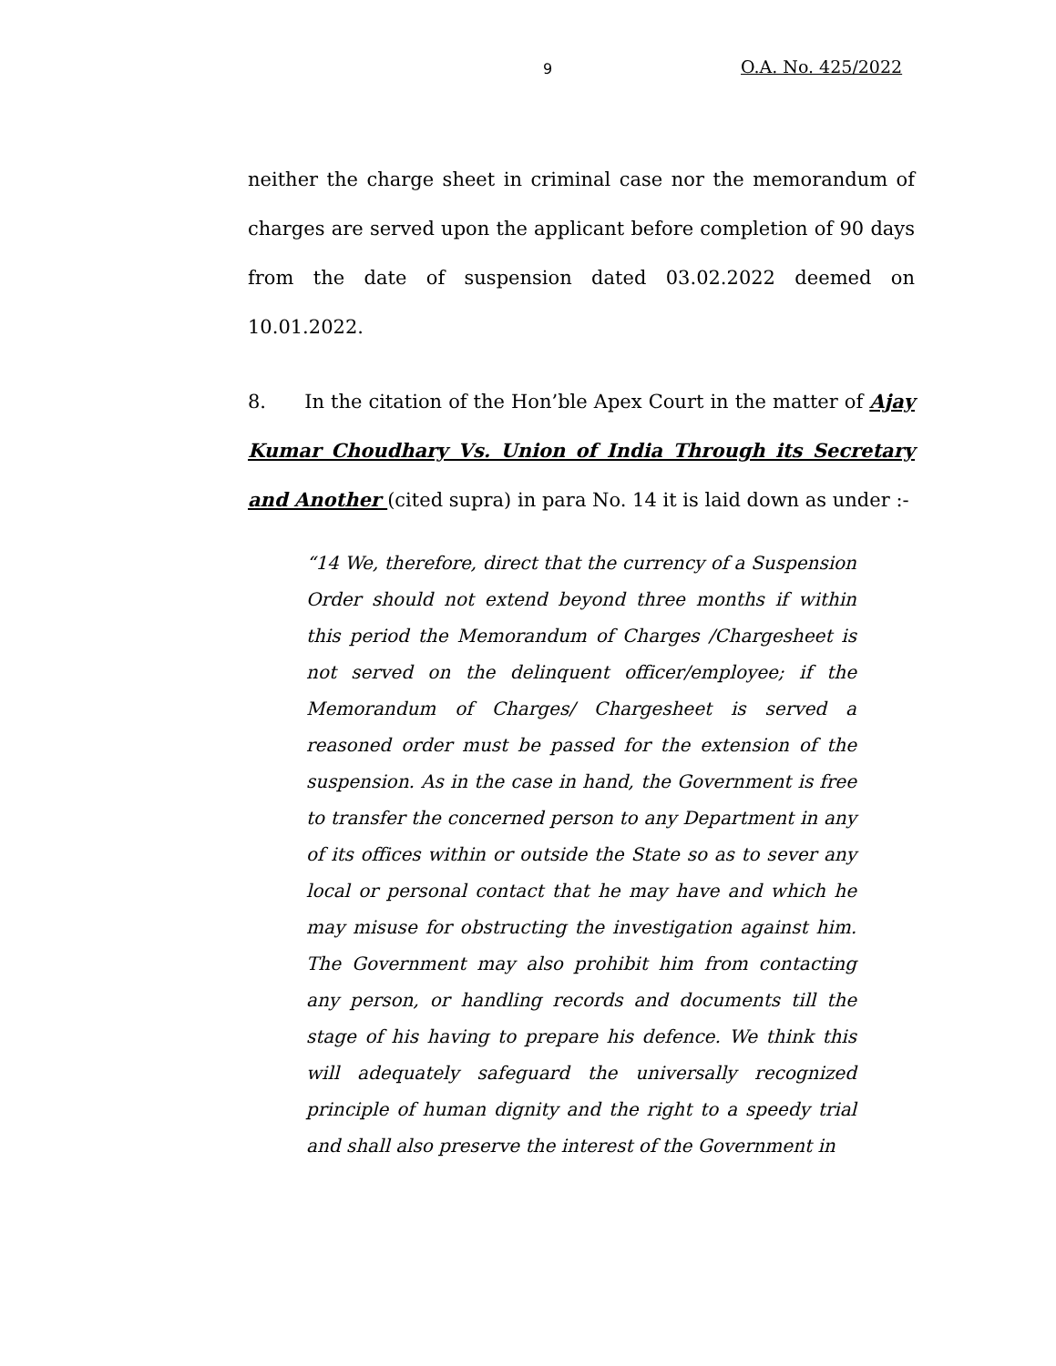9 O.A. No. 425/2022
neither the charge sheet in criminal case nor the memorandum of charges are served upon the applicant before completion of 90 days from the date of suspension dated 03.02.2022 deemed on 10.01.2022.
8. In the citation of the Hon’ble Apex Court in the matter of Ajay Kumar Choudhary Vs. Union of India Through its Secretary and Another (cited supra) in para No. 14 it is laid down as under :-
“14 We, therefore, direct that the currency of a Suspension Order should not extend beyond three months if within this period the Memorandum of Charges /Chargesheet is not served on the delinquent officer/employee; if the Memorandum of Charges/ Chargesheet is served a reasoned order must be passed for the extension of the suspension. As in the case in hand, the Government is free to transfer the concerned person to any Department in any of its offices within or outside the State so as to sever any local or personal contact that he may have and which he may misuse for obstructing the investigation against him. The Government may also prohibit him from contacting any person, or handling records and documents till the stage of his having to prepare his defence. We think this will adequately safeguard the universally recognized principle of human dignity and the right to a speedy trial and shall also preserve the interest of the Government in